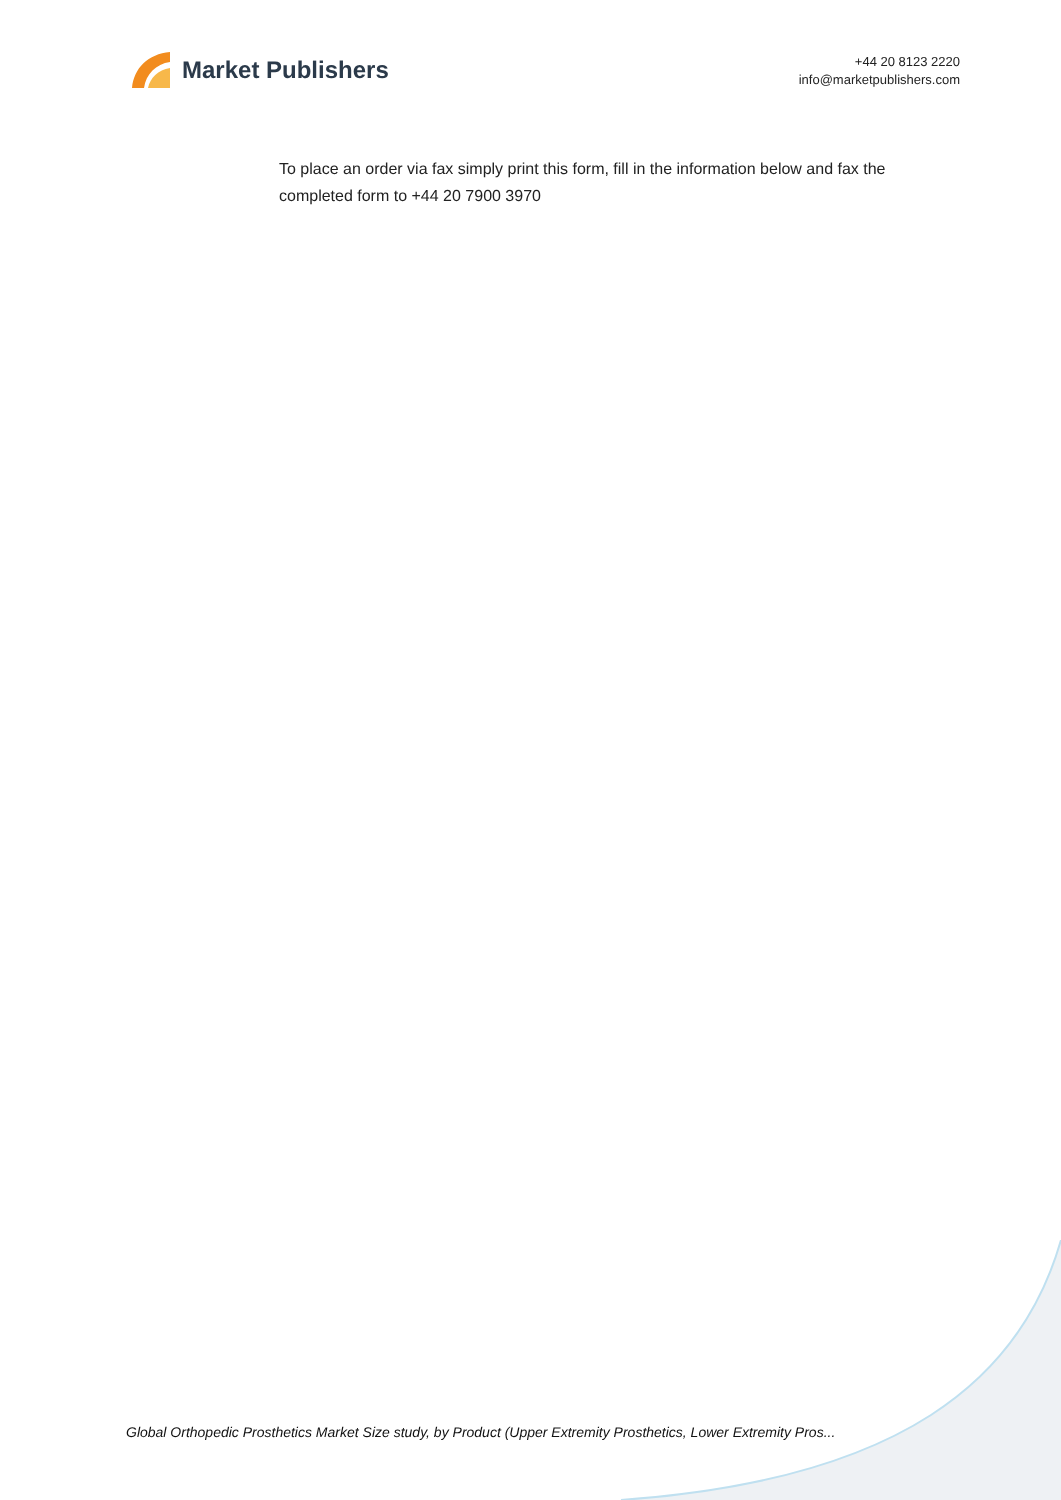Market Publishers
+44 20 8123 2220
info@marketpublishers.com
To place an order via fax simply print this form, fill in the information below and fax the completed form to +44 20 7900 3970
Global Orthopedic Prosthetics Market Size study, by Product (Upper Extremity Prosthetics, Lower Extremity Pros...